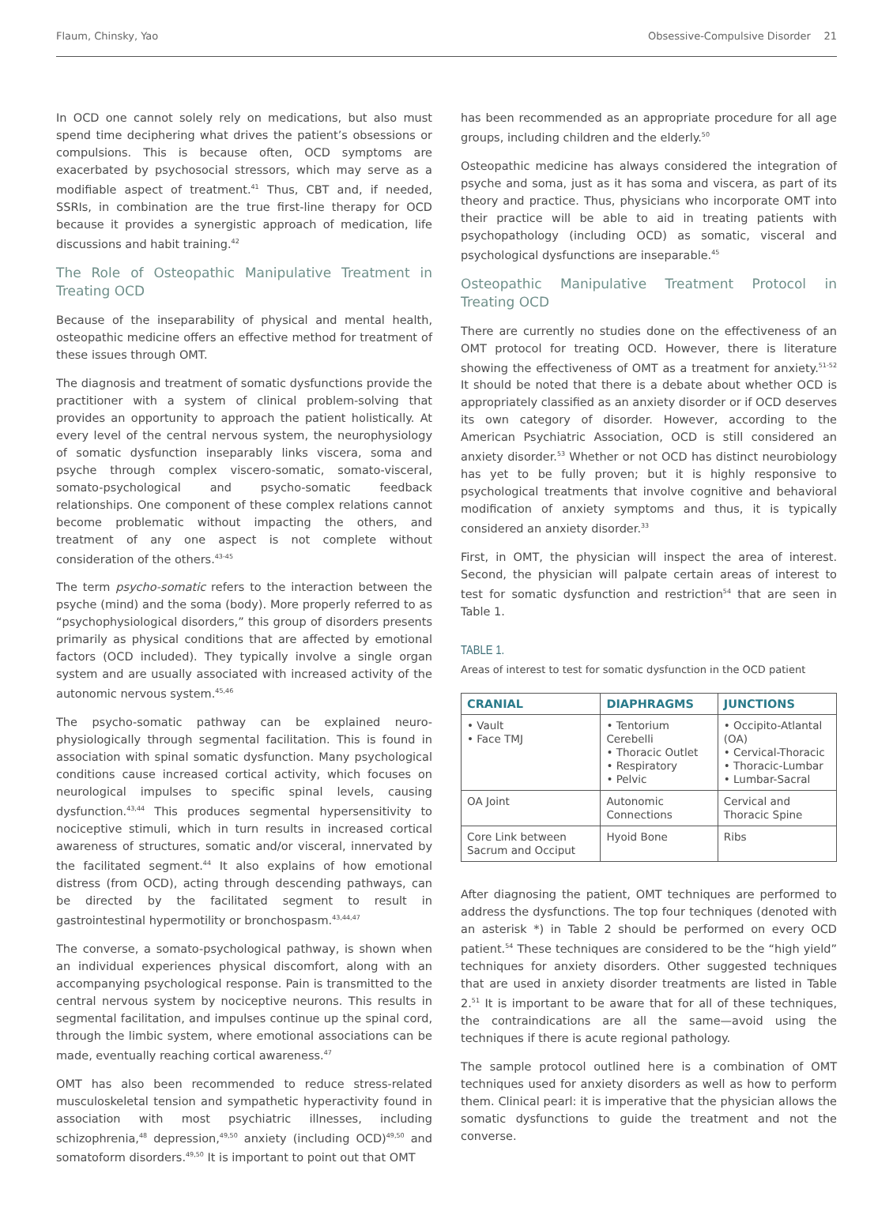Flaum, Chinsky, Yao Obsessive-Compulsive Disorder 21
In OCD one cannot solely rely on medications, but also must spend time deciphering what drives the patient’s obsessions or compulsions. This is because often, OCD symptoms are exacerbated by psychosocial stressors, which may serve as a modifiable aspect of treatment.<sup>41</sup> Thus, CBT and, if needed, SSRIs, in combination are the true first-line therapy for OCD because it provides a synergistic approach of medication, life discussions and habit training.<sup>42</sup>
The Role of Osteopathic Manipulative Treatment in Treating OCD
Because of the inseparability of physical and mental health, osteopathic medicine offers an effective method for treatment of these issues through OMT.
The diagnosis and treatment of somatic dysfunctions provide the practitioner with a system of clinical problem-solving that provides an opportunity to approach the patient holistically. At every level of the central nervous system, the neurophysiology of somatic dysfunction inseparably links viscera, soma and psyche through complex viscero-somatic, somato-visceral, somato-psychological and psycho-somatic feedback relationships. One component of these complex relations cannot become problematic without impacting the others, and treatment of any one aspect is not complete without consideration of the others.<sup>43-45</sup>
The term psycho-somatic refers to the interaction between the psyche (mind) and the soma (body). More properly referred to as “psychophysiological disorders,” this group of disorders presents primarily as physical conditions that are affected by emotional factors (OCD included). They typically involve a single organ system and are usually associated with increased activity of the autonomic nervous system.<sup>45,46</sup>
The psycho-somatic pathway can be explained neuro-physiologically through segmental facilitation. This is found in association with spinal somatic dysfunction. Many psychological conditions cause increased cortical activity, which focuses on neurological impulses to specific spinal levels, causing dysfunction.<sup>43,44</sup> This produces segmental hypersensitivity to nociceptive stimuli, which in turn results in increased cortical awareness of structures, somatic and/or visceral, innervated by the facilitated segment.<sup>44</sup> It also explains of how emotional distress (from OCD), acting through descending pathways, can be directed by the facilitated segment to result in gastrointestinal hypermotility or bronchospasm.<sup>43,44,47</sup>
The converse, a somato-psychological pathway, is shown when an individual experiences physical discomfort, along with an accompanying psychological response. Pain is transmitted to the central nervous system by nociceptive neurons. This results in segmental facilitation, and impulses continue up the spinal cord, through the limbic system, where emotional associations can be made, eventually reaching cortical awareness.<sup>47</sup>
OMT has also been recommended to reduce stress-related musculoskeletal tension and sympathetic hyperactivity found in association with most psychiatric illnesses, including schizophrenia,<sup>48</sup> depression,<sup>49,50</sup> anxiety (including OCD)<sup>49,50</sup> and somatoform disorders.<sup>49,50</sup> It is important to point out that OMT
has been recommended as an appropriate procedure for all age groups, including children and the elderly.<sup>50</sup>
Osteopathic medicine has always considered the integration of psyche and soma, just as it has soma and viscera, as part of its theory and practice. Thus, physicians who incorporate OMT into their practice will be able to aid in treating patients with psychopathology (including OCD) as somatic, visceral and psychological dysfunctions are inseparable.<sup>45</sup>
Osteopathic Manipulative Treatment Protocol in Treating OCD
There are currently no studies done on the effectiveness of an OMT protocol for treating OCD. However, there is literature showing the effectiveness of OMT as a treatment for anxiety.<sup>51-52</sup> It should be noted that there is a debate about whether OCD is appropriately classified as an anxiety disorder or if OCD deserves its own category of disorder. However, according to the American Psychiatric Association, OCD is still considered an anxiety disorder.<sup>53</sup> Whether or not OCD has distinct neurobiology has yet to be fully proven; but it is highly responsive to psychological treatments that involve cognitive and behavioral modification of anxiety symptoms and thus, it is typically considered an anxiety disorder.<sup>33</sup>
First, in OMT, the physician will inspect the area of interest. Second, the physician will palpate certain areas of interest to test for somatic dysfunction and restriction<sup>54</sup> that are seen in Table 1.
TABLE 1.
Areas of interest to test for somatic dysfunction in the OCD patient
| CRANIAL | DIAPHRAGMS | JUNCTIONS |
| --- | --- | --- |
| • Vault • Face TMJ | • Tentorium Cerebelli • Thoracic Outlet • Respiratory • Pelvic | • Occipito-Atlantal (OA) • Cervical-Thoracic • Thoracic-Lumbar • Lumbar-Sacral |
| OA Joint | Autonomic Connections | Cervical and Thoracic Spine |
| Core Link between Sacrum and Occiput | Hyoid Bone | Ribs |
After diagnosing the patient, OMT techniques are performed to address the dysfunctions. The top four techniques (denoted with an asterisk *) in Table 2 should be performed on every OCD patient.<sup>54</sup> These techniques are considered to be the “high yield” techniques for anxiety disorders. Other suggested techniques that are used in anxiety disorder treatments are listed in Table 2.<sup>51</sup> It is important to be aware that for all of these techniques, the contraindications are all the same—avoid using the techniques if there is acute regional pathology.
The sample protocol outlined here is a combination of OMT techniques used for anxiety disorders as well as how to perform them. Clinical pearl: it is imperative that the physician allows the somatic dysfunctions to guide the treatment and not the converse.